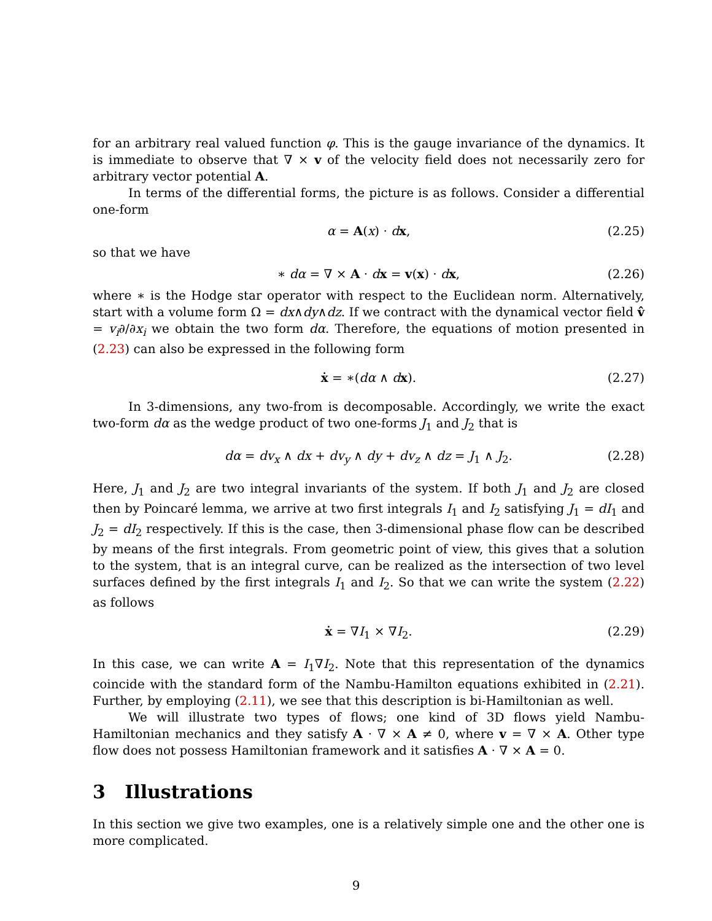for an arbitrary real valued function φ. This is the gauge invariance of the dynamics. It is immediate to observe that ∇ × v of the velocity field does not necessarily zero for arbitrary vector potential A.
In terms of the differential forms, the picture is as follows. Consider a differential one-form
α = A(x) · dx, (2.25)
so that we have
∗ dα = ∇ × A · dx = v(x) · dx, (2.26)
where ∗ is the Hodge star operator with respect to the Euclidean norm. Alternatively, start with a volume form Ω = dx∧dy∧dz. If we contract with the dynamical vector field v̂ = v<sub>i</sub>∂/∂x<sub>i</sub> we obtain the two form dα. Therefore, the equations of motion presented in (2.23) can also be expressed in the following form
ẋ = ∗(dα ∧ dx). (2.27)
In 3-dimensions, any two-from is decomposable. Accordingly, we write the exact two-form dα as the wedge product of two one-forms J<sub>1</sub> and J<sub>2</sub> that is
dα = dv<sub>x</sub> ∧ dx + dv<sub>y</sub> ∧ dy + dv<sub>z</sub> ∧ dz = J<sub>1</sub> ∧ J<sub>2</sub>. (2.28)
Here, J<sub>1</sub> and J<sub>2</sub> are two integral invariants of the system. If both J<sub>1</sub> and J<sub>2</sub> are closed then by Poincaré lemma, we arrive at two first integrals I<sub>1</sub> and I<sub>2</sub> satisfying J<sub>1</sub> = dI<sub>1</sub> and J<sub>2</sub> = dI<sub>2</sub> respectively. If this is the case, then 3-dimensional phase flow can be described by means of the first integrals. From geometric point of view, this gives that a solution to the system, that is an integral curve, can be realized as the intersection of two level surfaces defined by the first integrals I<sub>1</sub> and I<sub>2</sub>. So that we can write the system (2.22) as follows
ẋ = ∇I<sub>1</sub> × ∇I<sub>2</sub>. (2.29)
In this case, we can write A = I<sub>1</sub>∇I<sub>2</sub>. Note that this representation of the dynamics coincide with the standard form of the Nambu-Hamilton equations exhibited in (2.21). Further, by employing (2.11), we see that this description is bi-Hamiltonian as well.
We will illustrate two types of flows; one kind of 3D flows yield Nambu-Hamiltonian mechanics and they satisfy A · ∇ × A ≠ 0, where v = ∇ × A. Other type flow does not possess Hamiltonian framework and it satisfies A · ∇ × A = 0.
3 Illustrations
In this section we give two examples, one is a relatively simple one and the other one is more complicated.
9